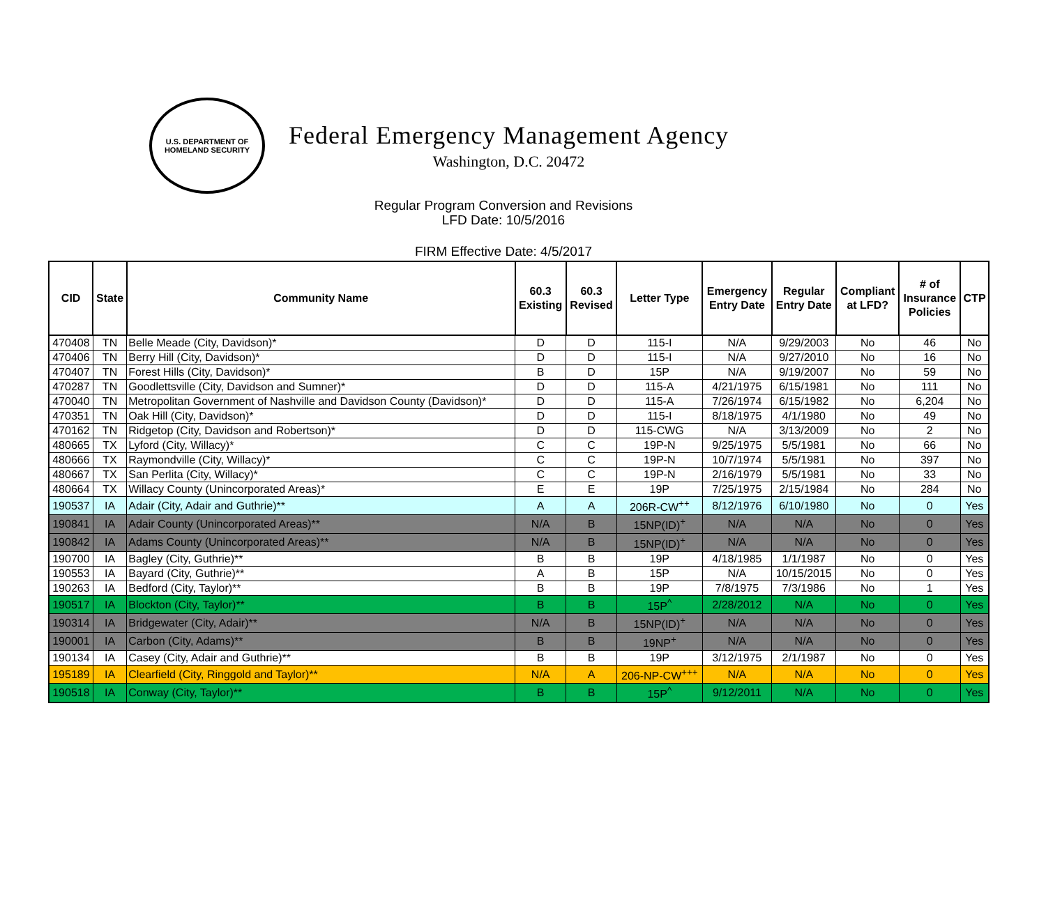U.S. DEPARTMENT OF
HOMELAND SECURITY
Federal Emergency Management Agency
Washington, D.C. 20472
Regular Program Conversion and Revisions
LFD Date: 10/5/2016
FIRM Effective Date: 4/5/2017
| CID | State | Community Name | 60.3 Existing | 60.3 Revised | Letter Type | Emergency Entry Date | Regular Entry Date | Compliant at LFD? | # of Insurance Policies | CTP |
| --- | --- | --- | --- | --- | --- | --- | --- | --- | --- | --- |
| 470408 | TN | Belle Meade (City, Davidson)* | D | D | 115-I | N/A | 9/29/2003 | No | 46 | No |
| 470406 | TN | Berry Hill (City, Davidson)* | D | D | 115-I | N/A | 9/27/2010 | No | 16 | No |
| 470407 | TN | Forest Hills (City, Davidson)* | B | D | 15P | N/A | 9/19/2007 | No | 59 | No |
| 470287 | TN | Goodlettsville (City, Davidson and Sumner)* | D | D | 115-A | 4/21/1975 | 6/15/1981 | No | 111 | No |
| 470040 | TN | Metropolitan Government of Nashville and Davidson County (Davidson)* | D | D | 115-A | 7/26/1974 | 6/15/1982 | No | 6,204 | No |
| 470351 | TN | Oak Hill (City, Davidson)* | D | D | 115-I | 8/18/1975 | 4/1/1980 | No | 49 | No |
| 470162 | TN | Ridgetop (City, Davidson and Robertson)* | D | D | 115-CWG | N/A | 3/13/2009 | No | 2 | No |
| 480665 | TX | Lyford (City, Willacy)* | C | C | 19P-N | 9/25/1975 | 5/5/1981 | No | 66 | No |
| 480666 | TX | Raymondville (City, Willacy)* | C | C | 19P-N | 10/7/1974 | 5/5/1981 | No | 397 | No |
| 480667 | TX | San Perlita (City, Willacy)* | C | C | 19P-N | 2/16/1979 | 5/5/1981 | No | 33 | No |
| 480664 | TX | Willacy County (Unincorporated Areas)* | E | E | 19P | 7/25/1975 | 2/15/1984 | No | 284 | No |
| 190537 | IA | Adair (City, Adair and Guthrie)** | A | A | 206R-CW<sup>++</sup> | 8/12/1976 | 6/10/1980 | No | 0 | Yes |
| 190841 | IA | Adair County (Unincorporated Areas)** | N/A | B | 15NP(ID)<sup>+</sup> | N/A | N/A | No | 0 | Yes |
| 190842 | IA | Adams County (Unincorporated Areas)** | N/A | B | 15NP(ID)<sup>+</sup> | N/A | N/A | No | 0 | Yes |
| 190700 | IA | Bagley (City, Guthrie)** | B | B | 19P | 4/18/1985 | 1/1/1987 | No | 0 | Yes |
| 190553 | IA | Bayard (City, Guthrie)** | A | B | 15P | N/A | 10/15/2015 | No | 0 | Yes |
| 190263 | IA | Bedford (City, Taylor)** | B | B | 19P | 7/8/1975 | 7/3/1986 | No | 1 | Yes |
| 190517 | IA | Blockton (City, Taylor)** | B | B | 15P<sup>^</sup> | 2/28/2012 | N/A | No | 0 | Yes |
| 190314 | IA | Bridgewater (City, Adair)** | N/A | B | 15NP(ID)<sup>+</sup> | N/A | N/A | No | 0 | Yes |
| 190001 | IA | Carbon (City, Adams)** | B | B | 19NP<sup>+</sup> | N/A | N/A | No | 0 | Yes |
| 190134 | IA | Casey (City, Adair and Guthrie)** | B | B | 19P | 3/12/1975 | 2/1/1987 | No | 0 | Yes |
| 195189 | IA | Clearfield (City, Ringgold and Taylor)** | N/A | A | 206-NP-CW<sup>+++</sup> | N/A | N/A | No | 0 | Yes |
| 190518 | IA | Conway (City, Taylor)** | B | B | 15P<sup>^</sup> | 9/12/2011 | N/A | No | 0 | Yes |